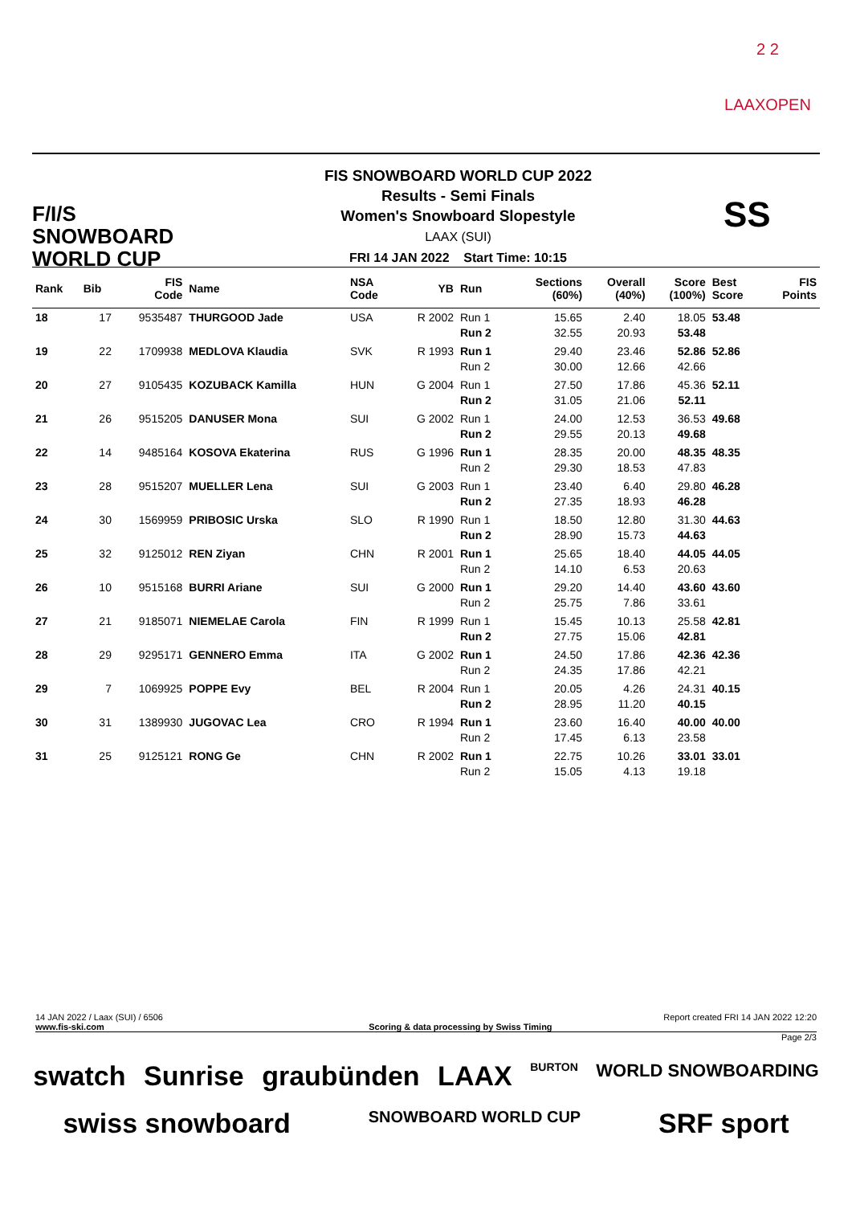2 2
LAAXOPEN
F/I/S
SNOWBOARD
WORLD CUP
FIS SNOWBOARD WORLD CUP 2022
Results - Semi Finals
Women's Snowboard Slopestyle
LAAX (SUI)
FRI 14 JAN 2022 Start Time: 10:15
SS
| Rank | Bib | FIS Code | Name | NSA Code | YB | Run | Sections (60%) | Overall (40%) | Score (100%) | Best Score | FIS Points |
| --- | --- | --- | --- | --- | --- | --- | --- | --- | --- | --- | --- |
| 18 | 17 | 9535487 | THURGOOD Jade | USA | R 2002 | Run 1 Run 2 | 15.65 32.55 | 2.40 20.93 | 18.05 53.48 | 53.48 | |
| 19 | 22 | 1709938 | MEDLOVA Klaudia | SVK | R 1993 | Run 1 Run 2 | 29.40 30.00 | 23.46 12.66 | 52.86 42.66 | 52.86 | |
| 20 | 27 | 9105435 | KOZUBACK Kamilla | HUN | G 2004 | Run 1 Run 2 | 27.50 31.05 | 17.86 21.06 | 45.36 52.11 | 52.11 | |
| 21 | 26 | 9515205 | DANUSER Mona | SUI | G 2002 | Run 1 Run 2 | 24.00 29.55 | 12.53 20.13 | 36.53 49.68 | 49.68 | |
| 22 | 14 | 9485164 | KOSOVA Ekaterina | RUS | G 1996 | Run 1 Run 2 | 28.35 29.30 | 20.00 18.53 | 48.35 47.83 | 48.35 | |
| 23 | 28 | 9515207 | MUELLER Lena | SUI | G 2003 | Run 1 Run 2 | 23.40 27.35 | 6.40 18.93 | 29.80 46.28 | 46.28 | |
| 24 | 30 | 1569959 | PRIBOSIC Urska | SLO | R 1990 | Run 1 Run 2 | 18.50 28.90 | 12.80 15.73 | 31.30 44.63 | 44.63 | |
| 25 | 32 | 9125012 | REN Ziyan | CHN | R 2001 | Run 1 Run 2 | 25.65 14.10 | 18.40 6.53 | 44.05 20.63 | 44.05 | |
| 26 | 10 | 9515168 | BURRI Ariane | SUI | G 2000 | Run 1 Run 2 | 29.20 25.75 | 14.40 7.86 | 43.60 33.61 | 43.60 | |
| 27 | 21 | 9185071 | NIEMELAE Carola | FIN | R 1999 | Run 1 Run 2 | 15.45 27.75 | 10.13 15.06 | 25.58 42.81 | 42.81 | |
| 28 | 29 | 9295171 | GENNERO Emma | ITA | G 2002 | Run 1 Run 2 | 24.50 24.35 | 17.86 17.86 | 42.36 42.21 | 42.36 | |
| 29 | 7 | 1069925 | POPPE Evy | BEL | R 2004 | Run 1 Run 2 | 20.05 28.95 | 4.26 11.20 | 24.31 40.15 | 40.15 | |
| 30 | 31 | 1389930 | JUGOVAC Lea | CRO | R 1994 | Run 1 Run 2 | 23.60 17.45 | 16.40 6.13 | 40.00 23.58 | 40.00 | |
| 31 | 25 | 9125121 | RONG Ge | CHN | R 2002 | Run 1 Run 2 | 22.75 15.05 | 10.26 4.13 | 33.01 19.18 | 33.01 | |
14 JAN 2022 / Laax (SUI) / 6506 Report created FRI 14 JAN 2022 12:20
www.fis-ski.com Scoring & data processing by Swiss Timing
Page 2/3
swatch Sunrise graubünden LAAX BURTON WORLD SNOWBOARDING swiss snowboard SNOWBOARD WORLD CUP SRF sport